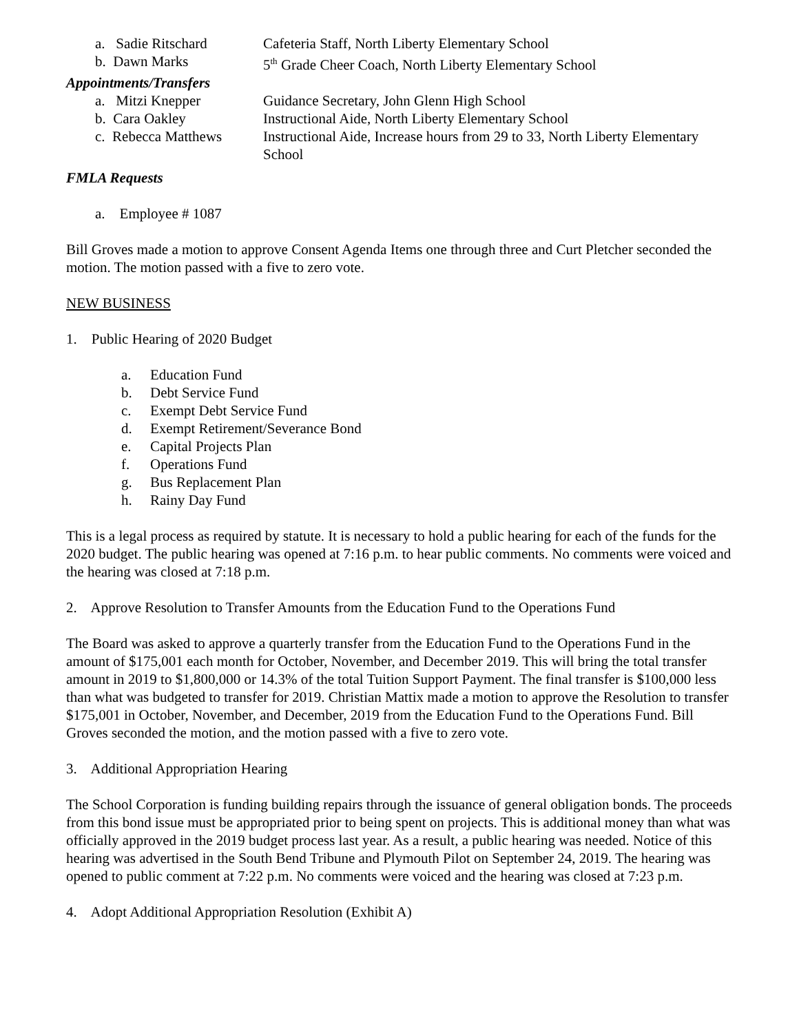a. Sadie Ritschard Cafeteria Staff, North Liberty Elementary School
b. Dawn Marks 5<sup>th</sup> Grade Cheer Coach, North Liberty Elementary School
Appointments/Transfers
a. Mitzi Knepper Guidance Secretary, John Glenn High School
b. Cara Oakley Instructional Aide, North Liberty Elementary School
c. Rebecca Matthews Instructional Aide, Increase hours from 29 to 33, North Liberty Elementary School
FMLA Requests
a. Employee # 1087
Bill Groves made a motion to approve Consent Agenda Items one through three and Curt Pletcher seconded the motion. The motion passed with a five to zero vote.
NEW BUSINESS
1. Public Hearing of 2020 Budget
a. Education Fund
b. Debt Service Fund
c. Exempt Debt Service Fund
d. Exempt Retirement/Severance Bond
e. Capital Projects Plan
f. Operations Fund
g. Bus Replacement Plan
h. Rainy Day Fund
This is a legal process as required by statute. It is necessary to hold a public hearing for each of the funds for the 2020 budget. The public hearing was opened at 7:16 p.m. to hear public comments. No comments were voiced and the hearing was closed at 7:18 p.m.
2. Approve Resolution to Transfer Amounts from the Education Fund to the Operations Fund
The Board was asked to approve a quarterly transfer from the Education Fund to the Operations Fund in the amount of $175,001 each month for October, November, and December 2019. This will bring the total transfer amount in 2019 to $1,800,000 or 14.3% of the total Tuition Support Payment. The final transfer is $100,000 less than what was budgeted to transfer for 2019. Christian Mattix made a motion to approve the Resolution to transfer $175,001 in October, November, and December, 2019 from the Education Fund to the Operations Fund. Bill Groves seconded the motion, and the motion passed with a five to zero vote.
3. Additional Appropriation Hearing
The School Corporation is funding building repairs through the issuance of general obligation bonds. The proceeds from this bond issue must be appropriated prior to being spent on projects. This is additional money than what was officially approved in the 2019 budget process last year. As a result, a public hearing was needed. Notice of this hearing was advertised in the South Bend Tribune and Plymouth Pilot on September 24, 2019. The hearing was opened to public comment at 7:22 p.m. No comments were voiced and the hearing was closed at 7:23 p.m.
4. Adopt Additional Appropriation Resolution (Exhibit A)